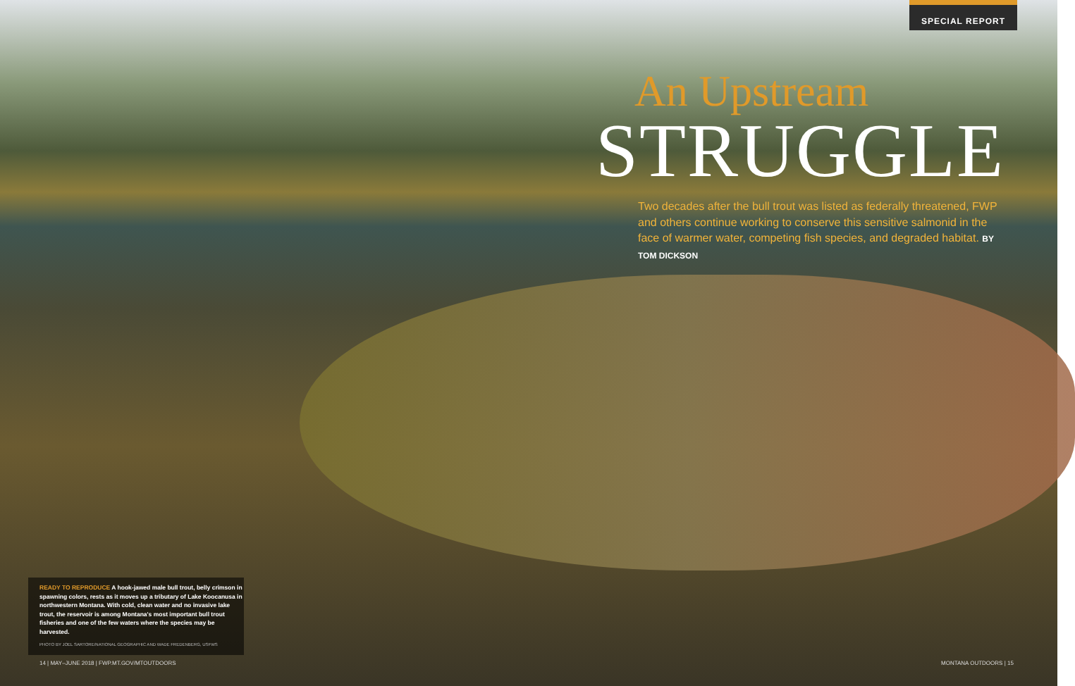SPECIAL REPORT
An Upstream
STRUGGLE
Two decades after the bull trout was listed as federally threatened, FWP and others continue working to conserve this sensitive salmonid in the face of warmer water, competing fish species, and degraded habitat. BY TOM DICKSON
READY TO REPRODUCE A hook-jawed male bull trout, belly crimson in spawning colors, rests as it moves up a tributary of Lake Koocanusa in northwestern Montana. With cold, clean water and no invasive lake trout, the reservoir is among Montana's most important bull trout fisheries and one of the few waters where the species may be harvested.
PHOTO BY JOEL SARTORE/NATIONAL GEOGRAPHIC AND WADE FREDENBERG, USFWS
14 | MAY–JUNE 2018 | FWP.MT.GOV/MTOUTDOORS
MONTANA OUTDOORS | 15